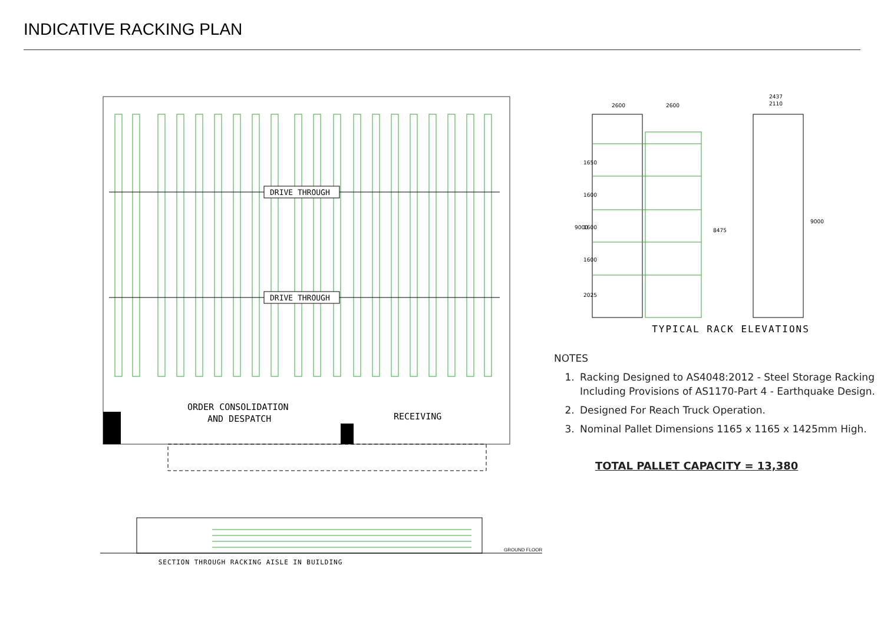INDICATIVE RACKING PLAN
DRIVE THROUGH
DRIVE THROUGH
ORDER CONSOLIDATION
AND DESPATCH
RECEIVING
GROUND FLOOR
SECTION THROUGH RACKING AISLE IN BUILDING
2600
2600
2437
2110
9000
1650
1600
1600
1600
2025
8475
9000
TYPICAL RACK ELEVATIONS
NOTES
1. Racking Designed to AS4048:2012 - Steel Storage Racking Including Provisions of AS1170-Part 4 - Earthquake Design.
2. Designed For Reach Truck Operation.
3. Nominal Pallet Dimensions 1165 x 1165 x 1425mm High.
TOTAL PALLET CAPACITY = 13,380